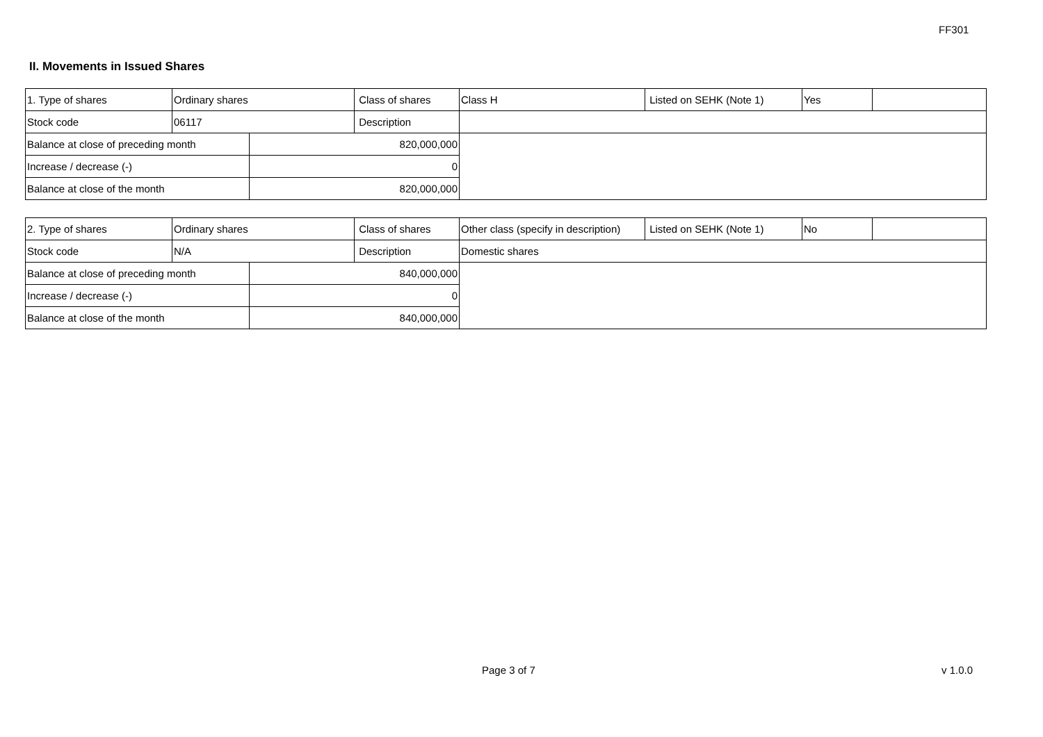FF301
II. Movements in Issued Shares
| 1. Type of shares | Ordinary shares | | Class of shares | Class H | Listed on SEHK (Note 1) | Yes | |
| Stock code | 06117 | | Description | | | | |
| Balance at close of preceding month | | 820,000,000 | | | | | |
| Increase / decrease (-) | | 0 | | | | | |
| Balance at close of the month | | 820,000,000 | | | | | |
| 2. Type of shares | Ordinary shares | | Class of shares | Other class (specify in description) | Listed on SEHK (Note 1) | No | |
| Stock code | N/A | | Description | Domestic shares | | | |
| Balance at close of preceding month | | 840,000,000 | | | | | |
| Increase / decrease (-) | | 0 | | | | | |
| Balance at close of the month | | 840,000,000 | | | | | |
Page 3 of 7 v 1.0.0